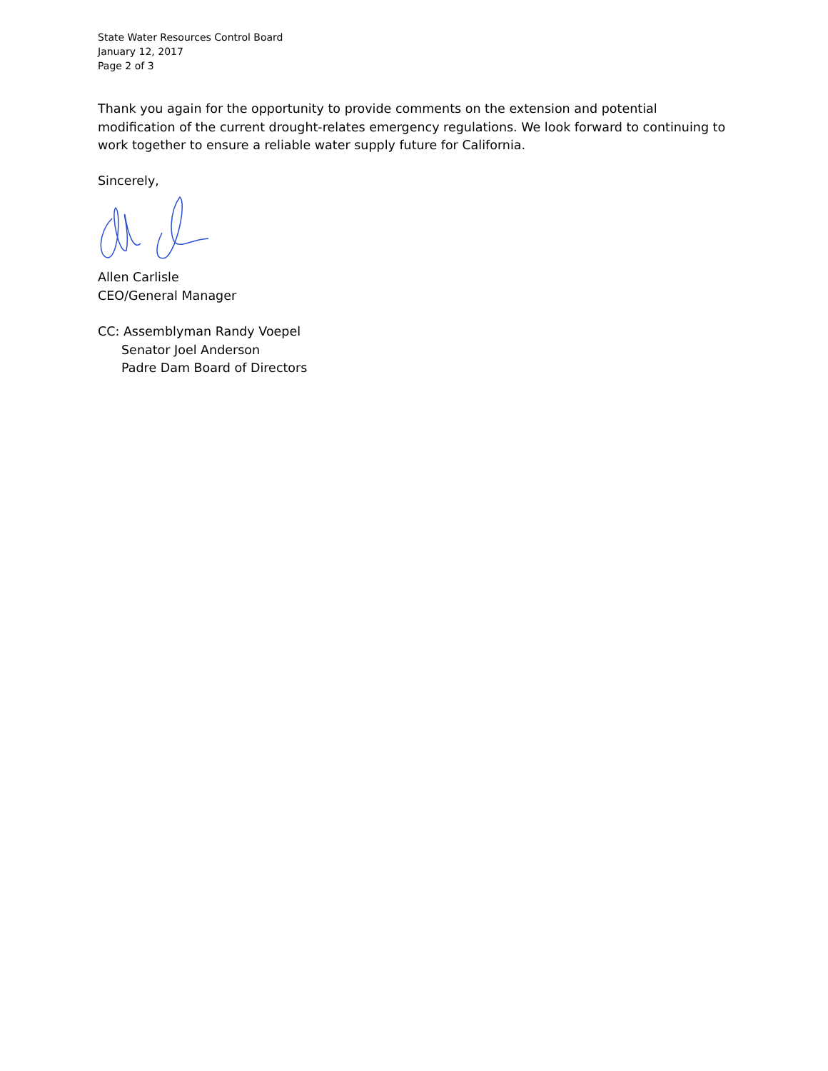State Water Resources Control Board
January 12, 2017
Page 2 of 3
Thank you again for the opportunity to provide comments on the extension and potential modification of the current drought-relates emergency regulations. We look forward to continuing to work together to ensure a reliable water supply future for California.
Sincerely,
Allen Carlisle
CEO/General Manager
CC: Assemblyman Randy Voepel
Senator Joel Anderson
Padre Dam Board of Directors